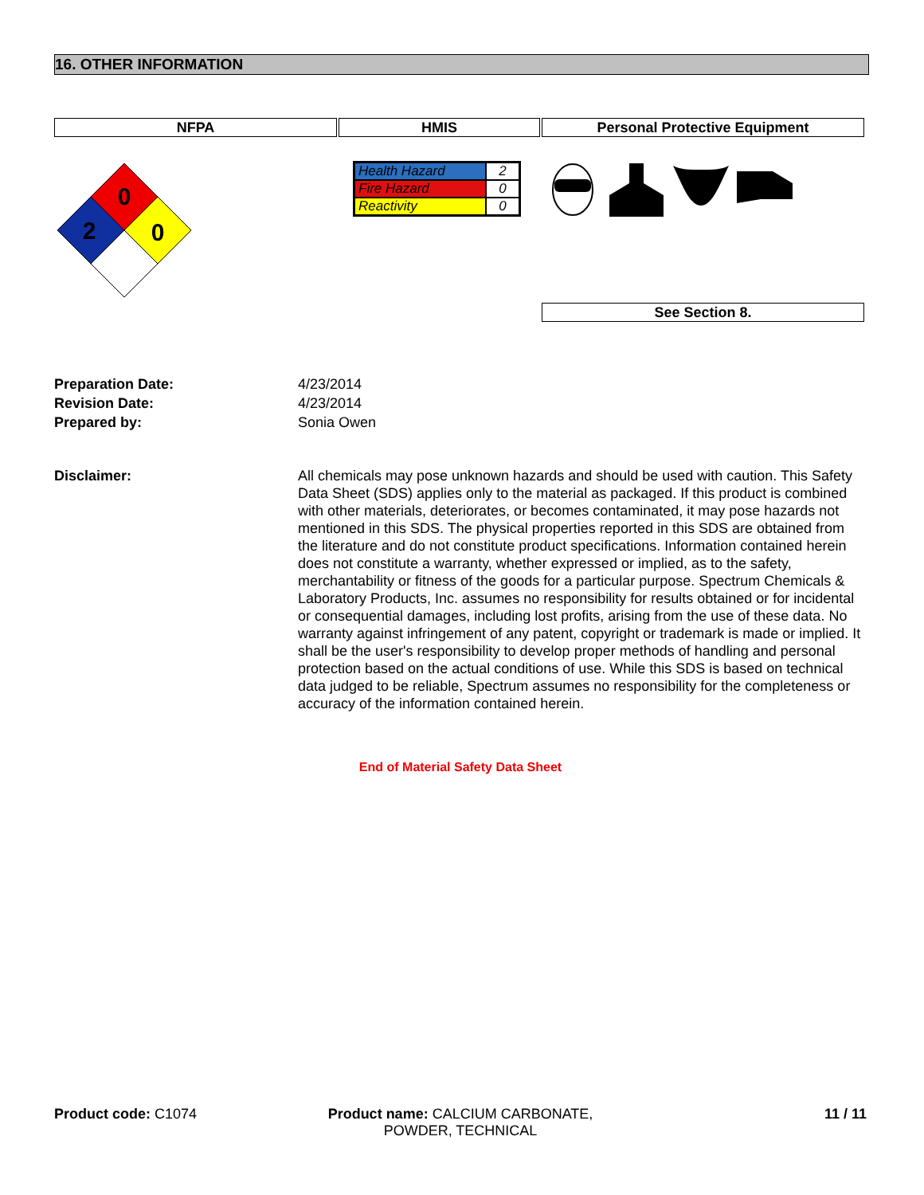16. OTHER INFORMATION
NFPA HMIS Personal Protective Equipment
0
2
0
| Health Hazard | 2 |
| Fire Hazard | 0 |
| Reactivity | 0 |
See Section 8.
Preparation Date: 4/23/2014
Revision Date: 4/23/2014
Prepared by: Sonia Owen
Disclaimer: All chemicals may pose unknown hazards and should be used with caution. This Safety Data Sheet (SDS) applies only to the material as packaged. If this product is combined with other materials, deteriorates, or becomes contaminated, it may pose hazards not mentioned in this SDS. The physical properties reported in this SDS are obtained from the literature and do not constitute product specifications. Information contained herein does not constitute a warranty, whether expressed or implied, as to the safety, merchantability or fitness of the goods for a particular purpose. Spectrum Chemicals & Laboratory Products, Inc. assumes no responsibility for results obtained or for incidental or consequential damages, including lost profits, arising from the use of these data. No warranty against infringement of any patent, copyright or trademark is made or implied. It shall be the user's responsibility to develop proper methods of handling and personal protection based on the actual conditions of use. While this SDS is based on technical data judged to be reliable, Spectrum assumes no responsibility for the completeness or accuracy of the information contained herein.
End of Material Safety Data Sheet
Product code: C1074 Product name: CALCIUM CARBONATE, POWDER, TECHNICAL
11 / 11